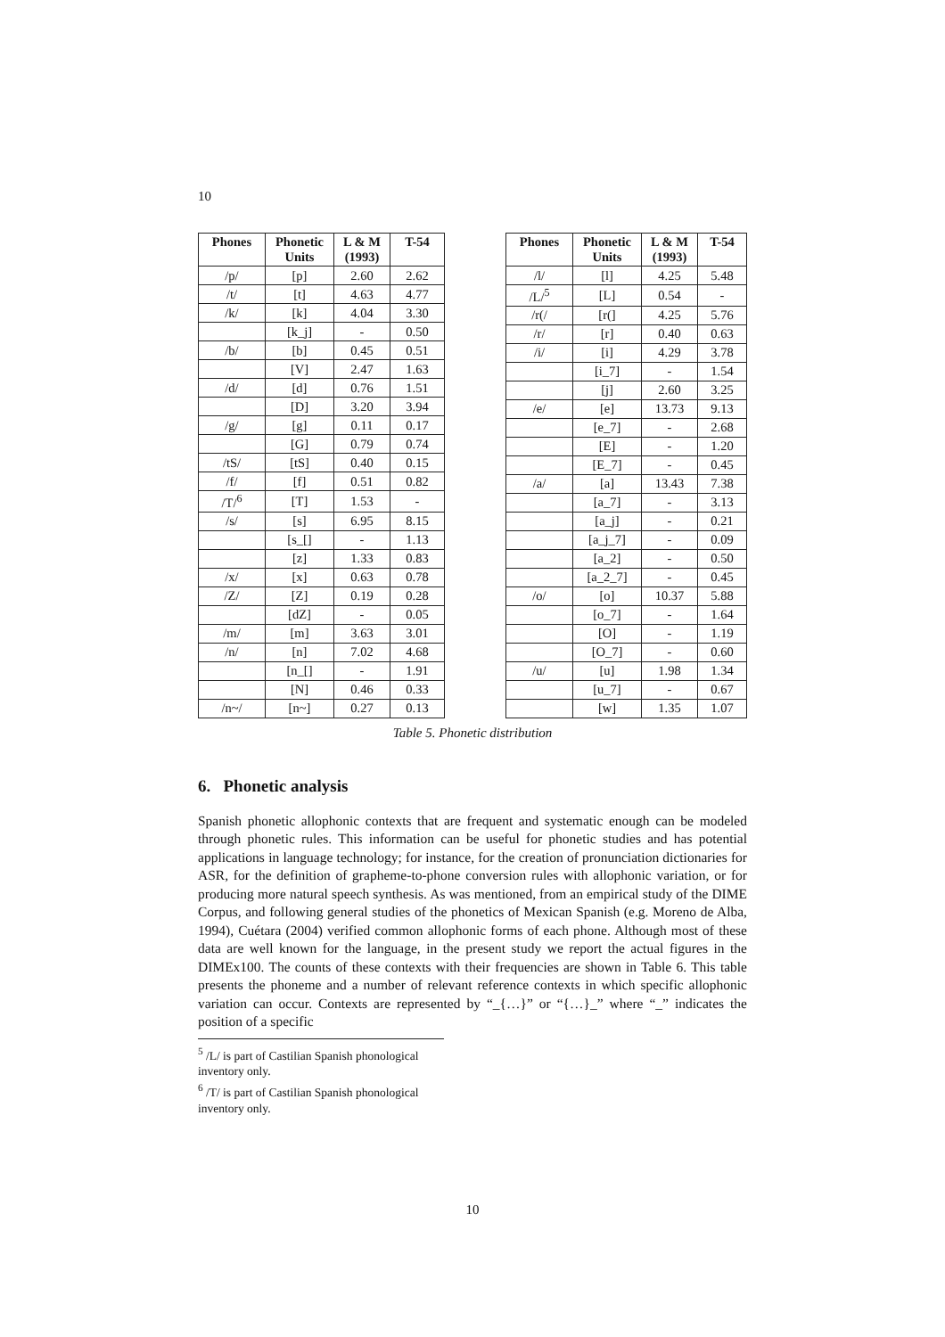10
| Phones | Phonetic Units | L & M (1993) | T-54 |
| --- | --- | --- | --- |
| /p/ | [p] | 2.60 | 2.62 |
| /t/ | [t] | 4.63 | 4.77 |
| /k/ | [k] | 4.04 | 3.30 |
| | [k_j] | - | 0.50 |
| /b/ | [b] | 0.45 | 0.51 |
| | [V] | 2.47 | 1.63 |
| /d/ | [d] | 0.76 | 1.51 |
| | [D] | 3.20 | 3.94 |
| /g/ | [g] | 0.11 | 0.17 |
| | [G] | 0.79 | 0.74 |
| /tS/ | [tS] | 0.40 | 0.15 |
| /f/ | [f] | 0.51 | 0.82 |
| /T/<sup>6</sup> | [T] | 1.53 | - |
| /s/ | [s] | 6.95 | 8.15 |
| | [s_[] | - | 1.13 |
| | [z] | 1.33 | 0.83 |
| /x/ | [x] | 0.63 | 0.78 |
| /Z/ | [Z] | 0.19 | 0.28 |
| | [dZ] | - | 0.05 |
| /m/ | [m] | 3.63 | 3.01 |
| /n/ | [n] | 7.02 | 4.68 |
| | [n_[] | - | 1.91 |
| | [N] | 0.46 | 0.33 |
| /n~/ | [n~] | 0.27 | 0.13 |
| Phones | Phonetic Units | L & M (1993) | T-54 |
| --- | --- | --- | --- |
| /l/ | [l] | 4.25 | 5.48 |
| /L/<sup>5</sup> | [L] | 0.54 | - |
| /r(/ | [r(] | 4.25 | 5.76 |
| /r/ | [r] | 0.40 | 0.63 |
| /i/ | [i] | 4.29 | 3.78 |
| | [i_7] | - | 1.54 |
| | [j] | 2.60 | 3.25 |
| /e/ | [e] | 13.73 | 9.13 |
| | [e_7] | - | 2.68 |
| | [E] | - | 1.20 |
| | [E_7] | - | 0.45 |
| /a/ | [a] | 13.43 | 7.38 |
| | [a_7] | - | 3.13 |
| | [a_j] | - | 0.21 |
| | [a_j_7] | - | 0.09 |
| | [a_2] | - | 0.50 |
| | [a_2_7] | - | 0.45 |
| /o/ | [o] | 10.37 | 5.88 |
| | [o_7] | - | 1.64 |
| | [O] | - | 1.19 |
| | [O_7] | - | 0.60 |
| /u/ | [u] | 1.98 | 1.34 |
| | [u_7] | - | 0.67 |
| | [w] | 1.35 | 1.07 |
Table 5. Phonetic distribution
6. Phonetic analysis
Spanish phonetic allophonic contexts that are frequent and systematic enough can be modeled through phonetic rules. This information can be useful for phonetic studies and has potential applications in language technology; for instance, for the creation of pronunciation dictionaries for ASR, for the definition of grapheme-to-phone conversion rules with allophonic variation, or for producing more natural speech synthesis. As was mentioned, from an empirical study of the DIME Corpus, and following general studies of the phonetics of Mexican Spanish (e.g. Moreno de Alba, 1994), Cuétara (2004) verified common allophonic forms of each phone. Although most of these data are well known for the language, in the present study we report the actual figures in the DIMEx100. The counts of these contexts with their frequencies are shown in Table 6. This table presents the phoneme and a number of relevant reference contexts in which specific allophonic variation can occur. Contexts are represented by “_{…}” or “{…}_” where “_” indicates the position of a specific
<sup>5</sup> /L/ is part of Castilian Spanish phonological inventory only.
<sup>6</sup> /T/ is part of Castilian Spanish phonological inventory only.
10